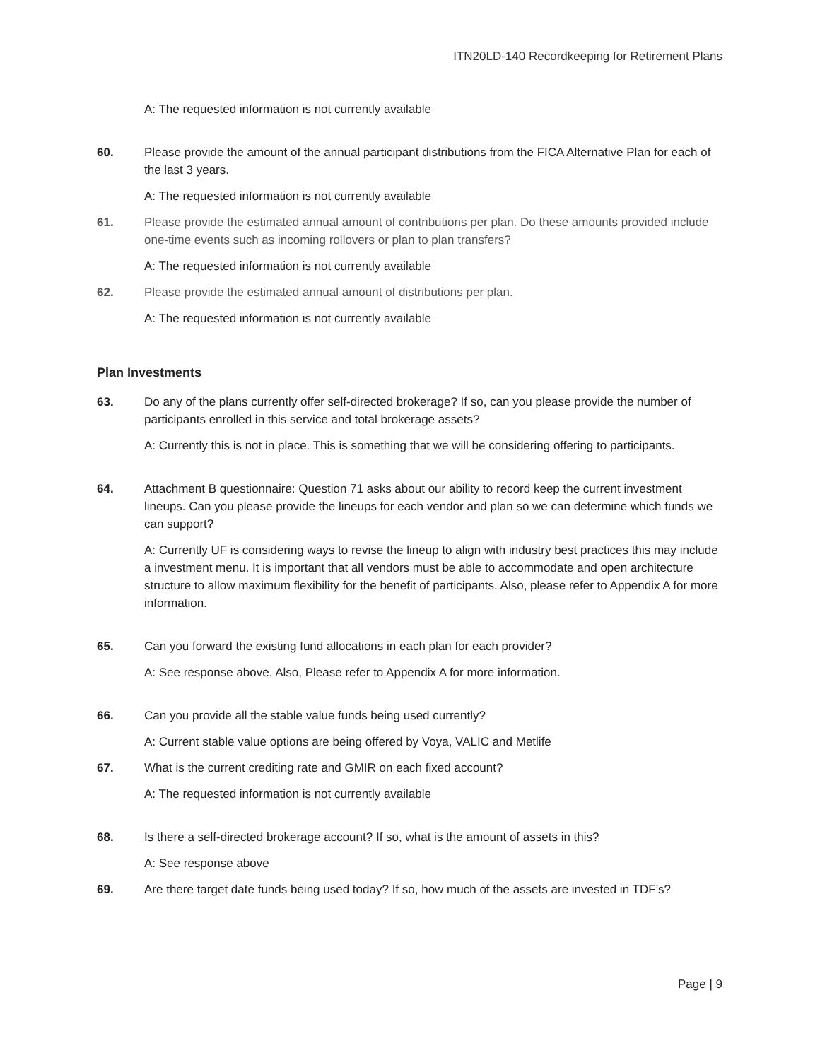ITN20LD-140 Recordkeeping for Retirement Plans
A: The requested information is not currently available
60. Please provide the amount of the annual participant distributions from the FICA Alternative Plan for each of the last 3 years.
A: The requested information is not currently available
61. Please provide the estimated annual amount of contributions per plan. Do these amounts provided include one-time events such as incoming rollovers or plan to plan transfers?
A: The requested information is not currently available
62. Please provide the estimated annual amount of distributions per plan.
A: The requested information is not currently available
Plan Investments
63. Do any of the plans currently offer self-directed brokerage? If so, can you please provide the number of participants enrolled in this service and total brokerage assets?
A: Currently this is not in place. This is something that we will be considering offering to participants.
64. Attachment B questionnaire: Question 71 asks about our ability to record keep the current investment lineups. Can you please provide the lineups for each vendor and plan so we can determine which funds we can support?
A: Currently UF is considering ways to revise the lineup to align with industry best practices this may include a investment menu. It is important that all vendors must be able to accommodate and open architecture structure to allow maximum flexibility for the benefit of participants. Also, please refer to Appendix A for more information.
65. Can you forward the existing fund allocations in each plan for each provider?
A: See response above. Also, Please refer to Appendix A for more information.
66. Can you provide all the stable value funds being used currently?
A: Current stable value options are being offered by Voya, VALIC and Metlife
67. What is the current crediting rate and GMIR on each fixed account?
A: The requested information is not currently available
68. Is there a self-directed brokerage account? If so, what is the amount of assets in this?
A: See response above
69. Are there target date funds being used today? If so, how much of the assets are invested in TDF’s?
Page | 9